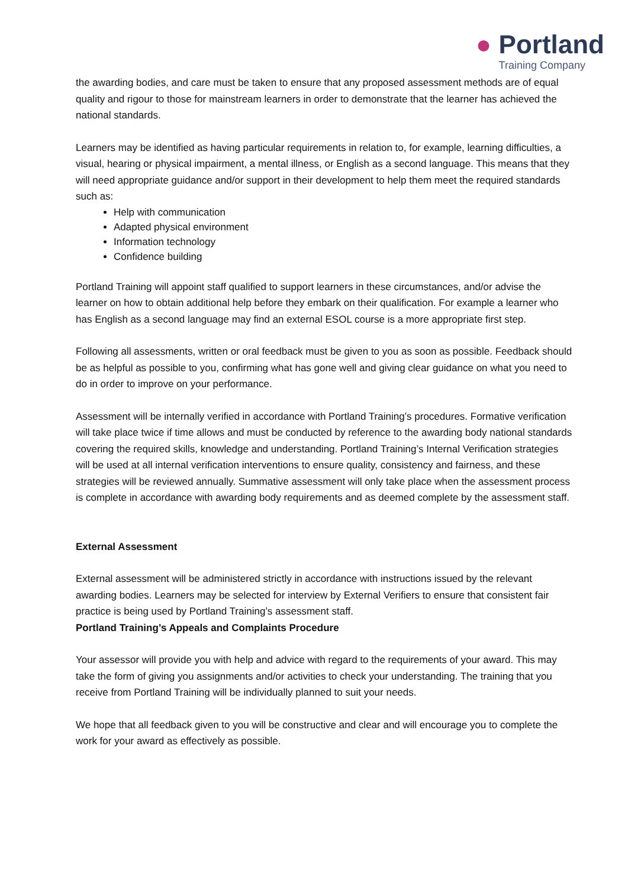● Portland
Training Company
the awarding bodies, and care must be taken to ensure that any proposed assessment methods are of equal quality and rigour to those for mainstream learners in order to demonstrate that the learner has achieved the national standards.
Learners may be identified as having particular requirements in relation to, for example, learning difficulties, a visual, hearing or physical impairment, a mental illness, or English as a second language. This means that they will need appropriate guidance and/or support in their development to help them meet the required standards such as:
Help with communication
Adapted physical environment
Information technology
Confidence building
Portland Training will appoint staff qualified to support learners in these circumstances, and/or advise the learner on how to obtain additional help before they embark on their qualification. For example a learner who has English as a second language may find an external ESOL course is a more appropriate first step.
Following all assessments, written or oral feedback must be given to you as soon as possible. Feedback should be as helpful as possible to you, confirming what has gone well and giving clear guidance on what you need to do in order to improve on your performance.
Assessment will be internally verified in accordance with Portland Training’s procedures. Formative verification will take place twice if time allows and must be conducted by reference to the awarding body national standards covering the required skills, knowledge and understanding. Portland Training’s Internal Verification strategies will be used at all internal verification interventions to ensure quality, consistency and fairness, and these strategies will be reviewed annually. Summative assessment will only take place when the assessment process is complete in accordance with awarding body requirements and as deemed complete by the assessment staff.
External Assessment
External assessment will be administered strictly in accordance with instructions issued by the relevant awarding bodies. Learners may be selected for interview by External Verifiers to ensure that consistent fair practice is being used by Portland Training’s assessment staff.
Portland Training’s Appeals and Complaints Procedure
Your assessor will provide you with help and advice with regard to the requirements of your award. This may take the form of giving you assignments and/or activities to check your understanding. The training that you receive from Portland Training will be individually planned to suit your needs.
We hope that all feedback given to you will be constructive and clear and will encourage you to complete the work for your award as effectively as possible.